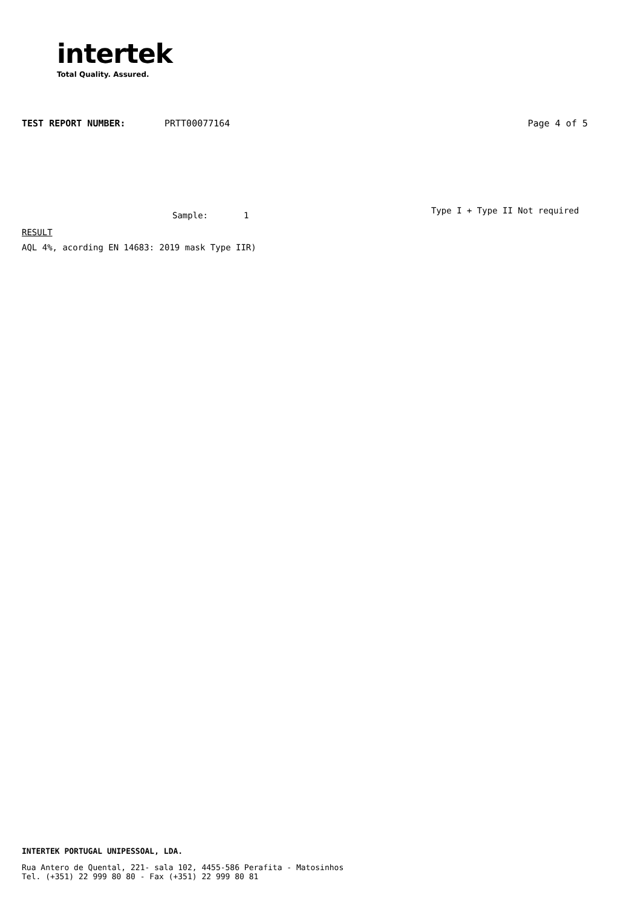intertek
Total Quality. Assured.
TEST REPORT NUMBER: PRTT00077164 Page 4 of 5
Sample: 1 Type I + Type II Not required
RESULT
AQL 4%, acording EN 14683: 2019 mask Type IIR)
INTERTEK PORTUGAL UNIPESSOAL, LDA.
Rua Antero de Quental, 221- sala 102, 4455-586 Perafita - Matosinhos
Tel. (+351) 22 999 80 80 - Fax (+351) 22 999 80 81